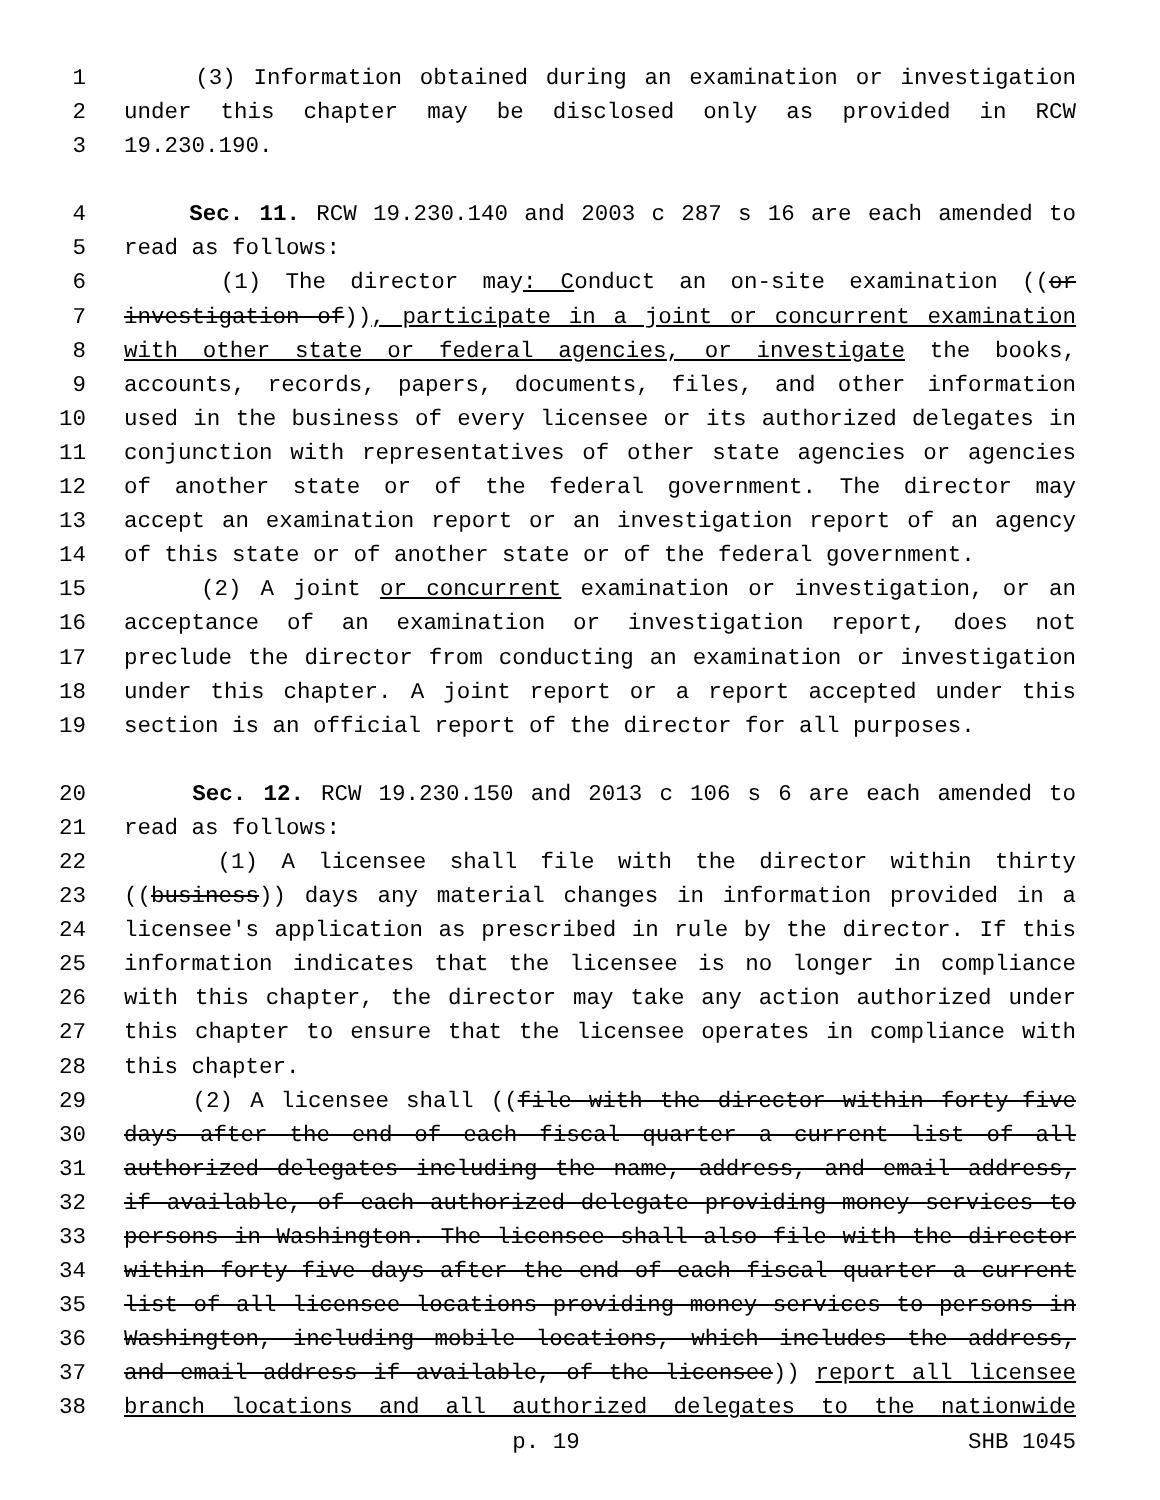1 (3) Information obtained during an examination or investigation
2 under this chapter may be disclosed only as provided in RCW
3 19.230.190.
4 Sec. 11. RCW 19.230.140 and 2003 c 287 s 16 are each amended to
5 read as follows:
6 (1) The director may: Conduct an on-site examination ((or
7 investigation of)), participate in a joint or concurrent examination
8 with other state or federal agencies, or investigate the books,
9 accounts, records, papers, documents, files, and other information
10 used in the business of every licensee or its authorized delegates in
11 conjunction with representatives of other state agencies or agencies
12 of another state or of the federal government. The director may
13 accept an examination report or an investigation report of an agency
14 of this state or of another state or of the federal government.
15 (2) A joint or concurrent examination or investigation, or an
16 acceptance of an examination or investigation report, does not
17 preclude the director from conducting an examination or investigation
18 under this chapter. A joint report or a report accepted under this
19 section is an official report of the director for all purposes.
20 Sec. 12. RCW 19.230.150 and 2013 c 106 s 6 are each amended to
21 read as follows:
22 (1) A licensee shall file with the director within thirty
23 ((business)) days any material changes in information provided in a
24 licensee's application as prescribed in rule by the director. If this
25 information indicates that the licensee is no longer in compliance
26 with this chapter, the director may take any action authorized under
27 this chapter to ensure that the licensee operates in compliance with
28 this chapter.
29 (2) A licensee shall ((file with the director within forty-five
30 days after the end of each fiscal quarter a current list of all
31 authorized delegates including the name, address, and email address,
32 if available, of each authorized delegate providing money services to
33 persons in Washington. The licensee shall also file with the director
34 within forty-five days after the end of each fiscal quarter a current
35 list of all licensee locations providing money services to persons in
36 Washington, including mobile locations, which includes the address,
37 and email address if available, of the licensee)) report all licensee
38 branch locations and all authorized delegates to the nationwide
p. 19 SHB 1045